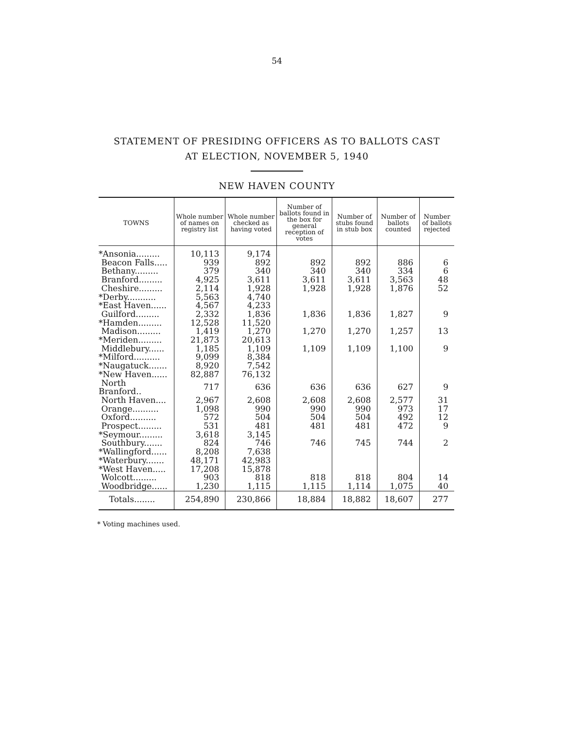54
STATEMENT OF PRESIDING OFFICERS AS TO BALLOTS CAST
AT ELECTION, NOVEMBER 5, 1940
NEW HAVEN COUNTY
| TOWNS | Whole number of names on registry list | Whole number checked as having voted | Number of ballots found in the box for general reception of votes | Number of stubs found in stub box | Number of ballots counted | Number of ballots rejected |
| --- | --- | --- | --- | --- | --- | --- |
| *Ansonia......... | 10,113 | 9,174 | | | | |
| Beacon Falls..... | 939 | 892 | 892 | 892 | 886 | 6 |
| Bethany......... | 379 | 340 | 340 | 340 | 334 | 6 |
| Branford......... | 4,925 | 3,611 | 3,611 | 3,611 | 3,563 | 48 |
| Cheshire......... | 2,114 | 1,928 | 1,928 | 1,928 | 1,876 | 52 |
| *Derby........... | 5,563 | 4,740 | | | | |
| *East Haven...... | 4,567 | 4,233 | | | | |
| Guilford......... | 2,332 | 1,836 | 1,836 | 1,836 | 1,827 | 9 |
| *Hamden......... | 12,528 | 11,520 | | | | |
| Madison......... | 1,419 | 1,270 | 1,270 | 1,270 | 1,257 | 13 |
| *Meriden......... | 21,873 | 20,613 | | | | |
| Middlebury...... | 1,185 | 1,109 | 1,109 | 1,109 | 1,100 | 9 |
| *Milford.......... | 9,099 | 8,384 | | | | |
| *Naugatuck....... | 8,920 | 7,542 | | | | |
| *New Haven...... | 82,887 | 76,132 | | | | |
| North Branford.. | 717 | 636 | 636 | 636 | 627 | 9 |
| North Haven.... | 2,967 | 2,608 | 2,608 | 2,608 | 2,577 | 31 |
| Orange.......... | 1,098 | 990 | 990 | 990 | 973 | 17 |
| Oxford.......... | 572 | 504 | 504 | 504 | 492 | 12 |
| Prospect......... | 531 | 481 | 481 | 481 | 472 | 9 |
| *Seymour......... | 3,618 | 3,145 | | | | |
| Southbury....... | 824 | 746 | 746 | 745 | 744 | 2 |
| *Wallingford...... | 8,208 | 7,638 | | | | |
| *Waterbury....... | 48,171 | 42,983 | | | | |
| *West Haven..... | 17,208 | 15,878 | | | | |
| Wolcott......... | 903 | 818 | 818 | 818 | 804 | 14 |
| Woodbridge...... | 1,230 | 1,115 | 1,115 | 1,114 | 1,075 | 40 |
| Totals........ | 254,890 | 230,866 | 18,884 | 18,882 | 18,607 | 277 |
* Voting machines used.